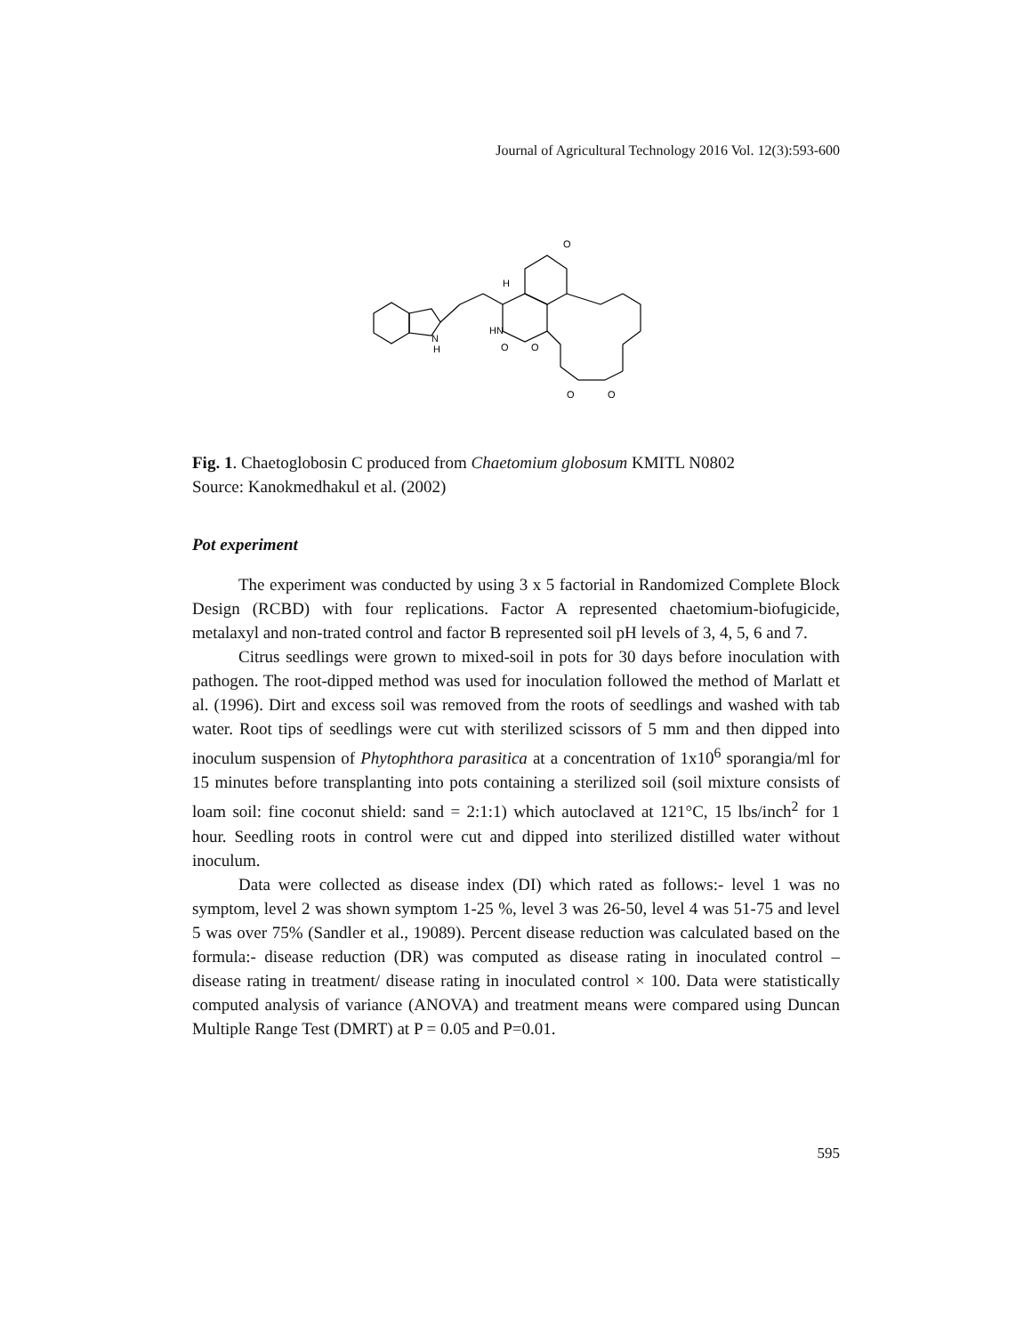Journal of Agricultural Technology 2016 Vol. 12(3):593-600
N
H
HN
O
O
O
O
O
H
Fig. 1. Chaetoglobosin C produced from Chaetomium globosum KMITL N0802
Source: Kanokmedhakul et al. (2002)
Pot experiment
The experiment was conducted by using 3 x 5 factorial in Randomized Complete Block Design (RCBD) with four replications. Factor A represented chaetomium-biofugicide, metalaxyl and non-trated control and factor B represented soil pH levels of 3, 4, 5, 6 and 7.
Citrus seedlings were grown to mixed-soil in pots for 30 days before inoculation with pathogen. The root-dipped method was used for inoculation followed the method of Marlatt et al. (1996). Dirt and excess soil was removed from the roots of seedlings and washed with tab water. Root tips of seedlings were cut with sterilized scissors of 5 mm and then dipped into inoculum suspension of Phytophthora parasitica at a concentration of 1x10<sup>6</sup> sporangia/ml for 15 minutes before transplanting into pots containing a sterilized soil (soil mixture consists of loam soil: fine coconut shield: sand = 2:1:1) which autoclaved at 121°C, 15 lbs/inch<sup>2</sup> for 1 hour. Seedling roots in control were cut and dipped into sterilized distilled water without inoculum.
Data were collected as disease index (DI) which rated as follows:- level 1 was no symptom, level 2 was shown symptom 1-25 %, level 3 was 26-50, level 4 was 51-75 and level 5 was over 75% (Sandler et al., 19089). Percent disease reduction was calculated based on the formula:- disease reduction (DR) was computed as disease rating in inoculated control – disease rating in treatment/ disease rating in inoculated control × 100. Data were statistically computed analysis of variance (ANOVA) and treatment means were compared using Duncan Multiple Range Test (DMRT) at P = 0.05 and P=0.01.
595